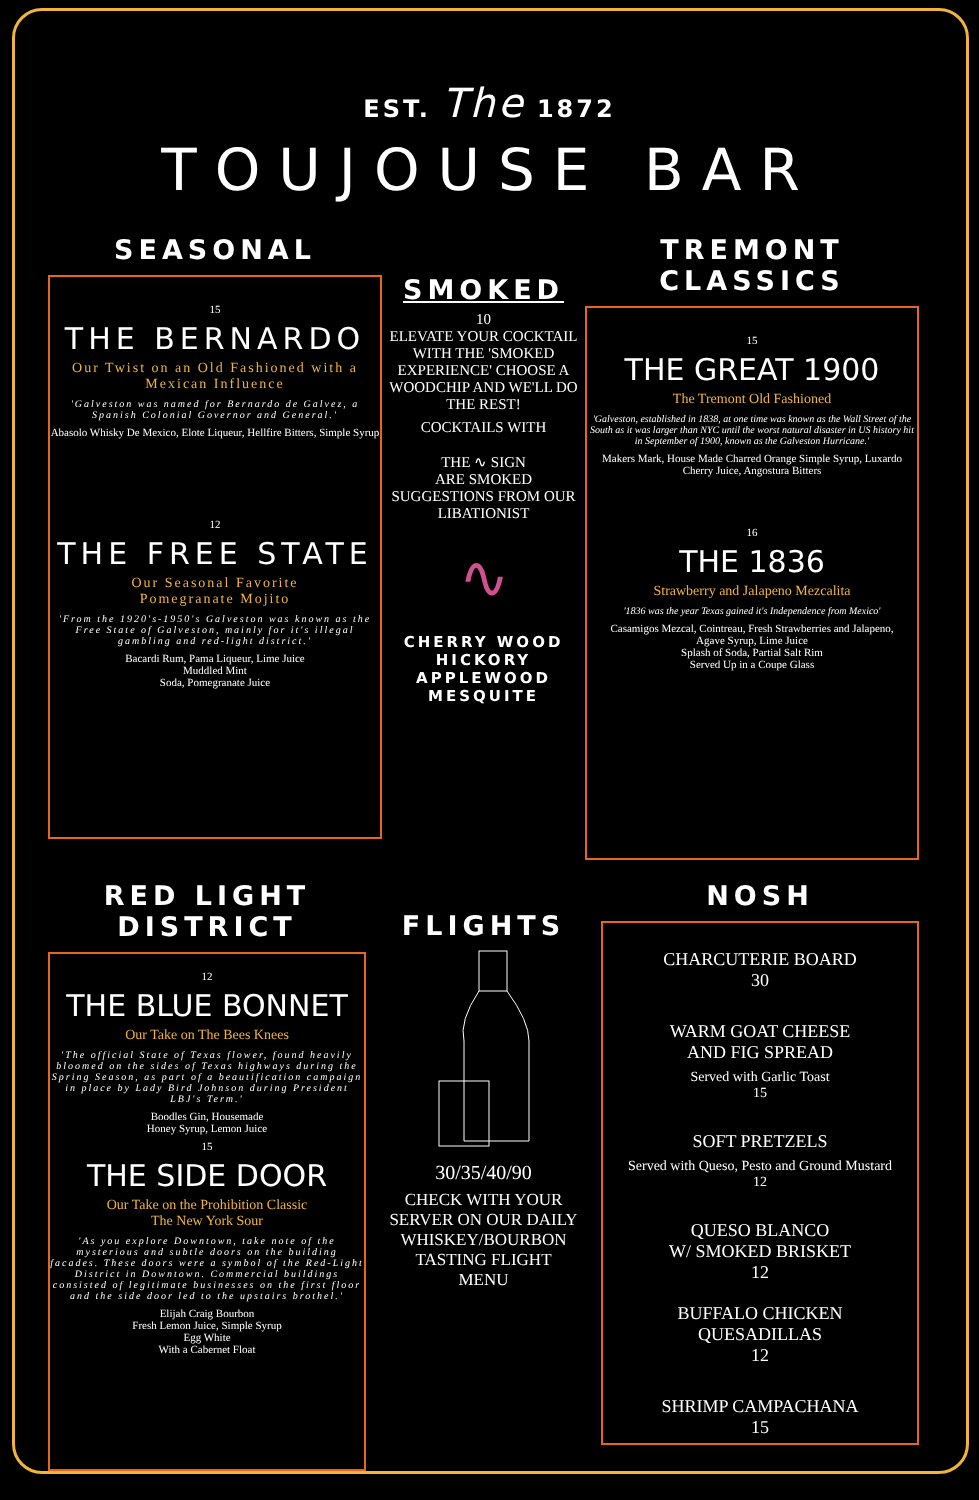EST. The 1872
TOUJOUSE BAR
SEASONAL
15
THE BERNARDO
Our Twist on an Old Fashioned with a Mexican Influence
'Galveston was named for Bernardo de Galvez, a Spanish Colonial Governor and General.'
Abasolo Whisky De Mexico, Elote Liqueur, Hellfire Bitters, Simple Syrup
12
THE FREE STATE
Our Seasonal Favorite
Pomegranate Mojito
'From the 1920's-1950's Galveston was known as the Free State of Galveston, mainly for it's illegal gambling and red-light district.'
Bacardi Rum, Pama Liqueur, Lime Juice
Muddled Mint
Soda, Pomegranate Juice
SMOKED
10
ELEVATE YOUR COCKTAIL WITH THE 'SMOKED EXPERIENCE' CHOOSE A WOODCHIP AND WE'LL DO THE REST!
COCKTAILS WITH
THE ∿ SIGN
ARE SMOKED SUGGESTIONS FROM OUR LIBATIONIST
∿
CHERRY WOOD
HICKORY
APPLEWOOD
MESQUITE
TREMONT CLASSICS
15
THE GREAT 1900
The Tremont Old Fashioned
'Galveston, established in 1838, at one time was known as the Wall Street of the South as it was larger than NYC until the worst natural disaster in US history hit in September of 1900, known as the Galveston Hurricane.'
Makers Mark, House Made Charred Orange Simple Syrup, Luxardo Cherry Juice, Angostura Bitters
16
THE 1836
Strawberry and Jalapeno Mezcalita
'1836 was the year Texas gained it's Independence from Mexico'
Casamigos Mezcal, Cointreau, Fresh Strawberries and Jalapeno,
Agave Syrup, Lime Juice
Splash of Soda, Partial Salt Rim
Served Up in a Coupe Glass
RED LIGHT DISTRICT
12
THE BLUE BONNET
Our Take on The Bees Knees
'The official State of Texas flower, found heavily bloomed on the sides of Texas highways during the Spring Season, as part of a beautification campaign in place by Lady Bird Johnson during President LBJ's Term.'
Boodles Gin, Housemade
Honey Syrup, Lemon Juice
15
THE SIDE DOOR
Our Take on the Prohibition Classic
The New York Sour
'As you explore Downtown, take note of the mysterious and subtle doors on the building facades. These doors were a symbol of the Red-Light District in Downtown. Commercial buildings consisted of legitimate businesses on the first floor and the side door led to the upstairs brothel.'
Elijah Craig Bourbon
Fresh Lemon Juice, Simple Syrup
Egg White
With a Cabernet Float
FLIGHTS
30/35/40/90
CHECK WITH YOUR SERVER ON OUR DAILY WHISKEY/BOURBON TASTING FLIGHT MENU
NOSH
CHARCUTERIE BOARD
30
WARM GOAT CHEESE
AND FIG SPREAD
Served with Garlic Toast
15
SOFT PRETZELS
Served with Queso, Pesto and Ground Mustard
12
QUESO BLANCO
W/ SMOKED BRISKET
12
BUFFALO CHICKEN
QUESADILLAS
12
SHRIMP CAMPACHANA
15